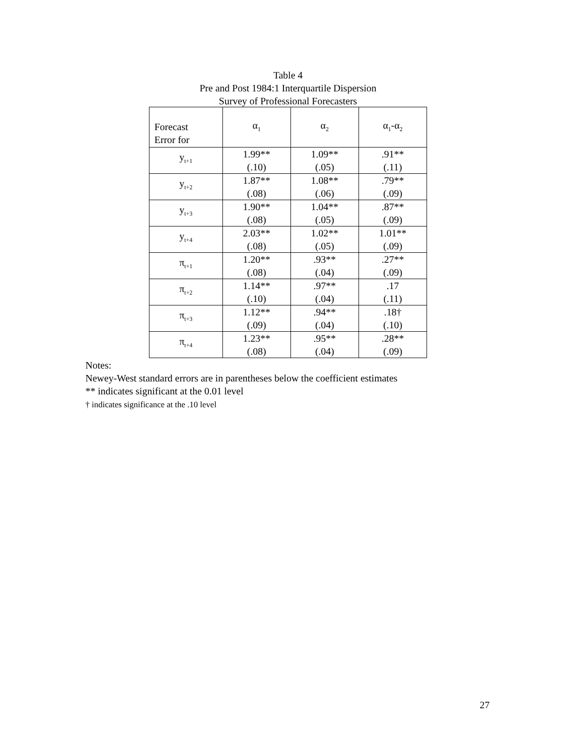Table 4
Pre and Post 1984:1 Interquartile Dispersion
Survey of Professional Forecasters
| Forecast Error for | α<sub>1</sub> | α<sub>2</sub> | α<sub>1</sub>-α<sub>2</sub> |
| --- | --- | --- | --- |
| y<sub>t+1</sub> | 1.99** (.10) | 1.09** (.05) | .91** (.11) |
| y<sub>t+2</sub> | 1.87** (.08) | 1.08** (.06) | .79** (.09) |
| y<sub>t+3</sub> | 1.90** (.08) | 1.04** (.05) | .87** (.09) |
| y<sub>t+4</sub> | 2.03** (.08) | 1.02** (.05) | 1.01** (.09) |
| π<sub>t+1</sub> | 1.20** (.08) | .93** (.04) | .27** (.09) |
| π<sub>t+2</sub> | 1.14** (.10) | .97** (.04) | .17 (.11) |
| π<sub>t+3</sub> | 1.12** (.09) | .94** (.04) | .18† (.10) |
| π<sub>t+4</sub> | 1.23** (.08) | .95** (.04) | .28** (.09) |
Notes:
Newey-West standard errors are in parentheses below the coefficient estimates
** indicates significant at the 0.01 level
† indicates significance at the .10 level
27